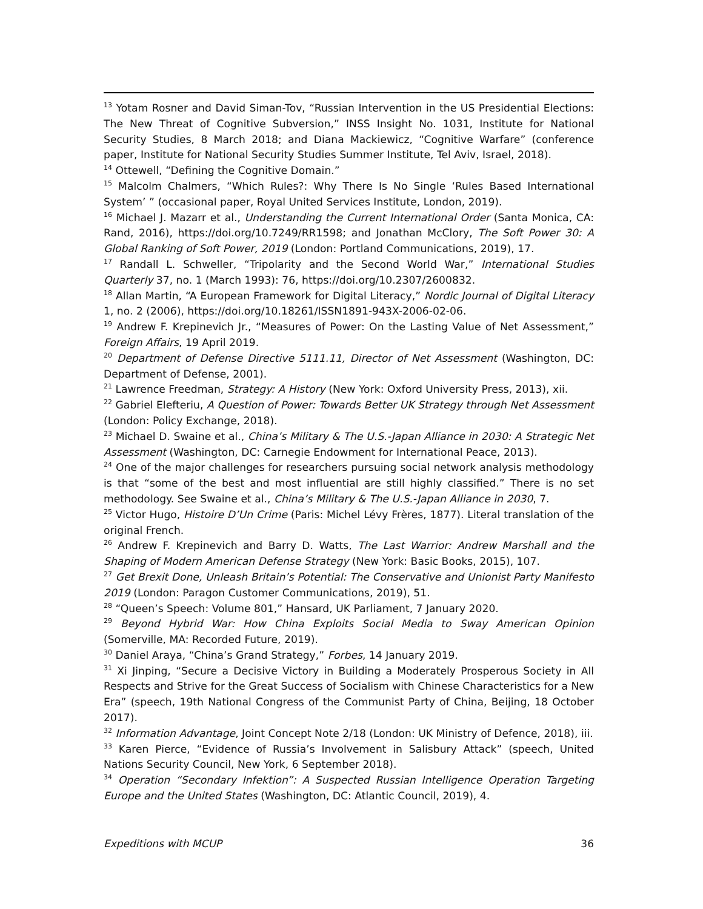<sup>13</sup> Yotam Rosner and David Siman-Tov, “Russian Intervention in the US Presidential Elections: The New Threat of Cognitive Subversion,” INSS Insight No. 1031, Institute for National Security Studies, 8 March 2018; and Diana Mackiewicz, “Cognitive Warfare” (conference paper, Institute for National Security Studies Summer Institute, Tel Aviv, Israel, 2018).
<sup>14</sup> Ottewell, “Defining the Cognitive Domain.”
<sup>15</sup> Malcolm Chalmers, “Which Rules?: Why There Is No Single ‘Rules Based International System’ ” (occasional paper, Royal United Services Institute, London, 2019).
<sup>16</sup> Michael J. Mazarr et al., Understanding the Current International Order (Santa Monica, CA: Rand, 2016), https://doi.org/10.7249/RR1598; and Jonathan McClory, The Soft Power 30: A Global Ranking of Soft Power, 2019 (London: Portland Communications, 2019), 17.
<sup>17</sup> Randall L. Schweller, “Tripolarity and the Second World War,” International Studies Quarterly 37, no. 1 (March 1993): 76, https://doi.org/10.2307/2600832.
<sup>18</sup> Allan Martin, “A European Framework for Digital Literacy,” Nordic Journal of Digital Literacy 1, no. 2 (2006), https://doi.org/10.18261/ISSN1891-943X-2006-02-06.
<sup>19</sup> Andrew F. Krepinevich Jr., “Measures of Power: On the Lasting Value of Net Assessment,” Foreign Affairs, 19 April 2019.
<sup>20</sup> Department of Defense Directive 5111.11, Director of Net Assessment (Washington, DC: Department of Defense, 2001).
<sup>21</sup> Lawrence Freedman, Strategy: A History (New York: Oxford University Press, 2013), xii.
<sup>22</sup> Gabriel Elefteriu, A Question of Power: Towards Better UK Strategy through Net Assessment (London: Policy Exchange, 2018).
<sup>23</sup> Michael D. Swaine et al., China’s Military & The U.S.-Japan Alliance in 2030: A Strategic Net Assessment (Washington, DC: Carnegie Endowment for International Peace, 2013).
<sup>24</sup> One of the major challenges for researchers pursuing social network analysis methodology is that “some of the best and most influential are still highly classified.” There is no set methodology. See Swaine et al., China’s Military & The U.S.-Japan Alliance in 2030, 7.
<sup>25</sup> Victor Hugo, Histoire D’Un Crime (Paris: Michel Lévy Frères, 1877). Literal translation of the original French.
<sup>26</sup> Andrew F. Krepinevich and Barry D. Watts, The Last Warrior: Andrew Marshall and the Shaping of Modern American Defense Strategy (New York: Basic Books, 2015), 107.
<sup>27</sup> Get Brexit Done, Unleash Britain’s Potential: The Conservative and Unionist Party Manifesto 2019 (London: Paragon Customer Communications, 2019), 51.
<sup>28</sup> “Queen’s Speech: Volume 801,” Hansard, UK Parliament, 7 January 2020.
<sup>29</sup> Beyond Hybrid War: How China Exploits Social Media to Sway American Opinion (Somerville, MA: Recorded Future, 2019).
<sup>30</sup> Daniel Araya, “China’s Grand Strategy,” Forbes, 14 January 2019.
<sup>31</sup> Xi Jinping, “Secure a Decisive Victory in Building a Moderately Prosperous Society in All Respects and Strive for the Great Success of Socialism with Chinese Characteristics for a New Era” (speech, 19th National Congress of the Communist Party of China, Beijing, 18 October 2017).
<sup>32</sup> Information Advantage, Joint Concept Note 2/18 (London: UK Ministry of Defence, 2018), iii.
<sup>33</sup> Karen Pierce, “Evidence of Russia’s Involvement in Salisbury Attack” (speech, United Nations Security Council, New York, 6 September 2018).
<sup>34</sup> Operation “Secondary Infektion”: A Suspected Russian Intelligence Operation Targeting Europe and the United States (Washington, DC: Atlantic Council, 2019), 4.
Expeditions with MCUP 36